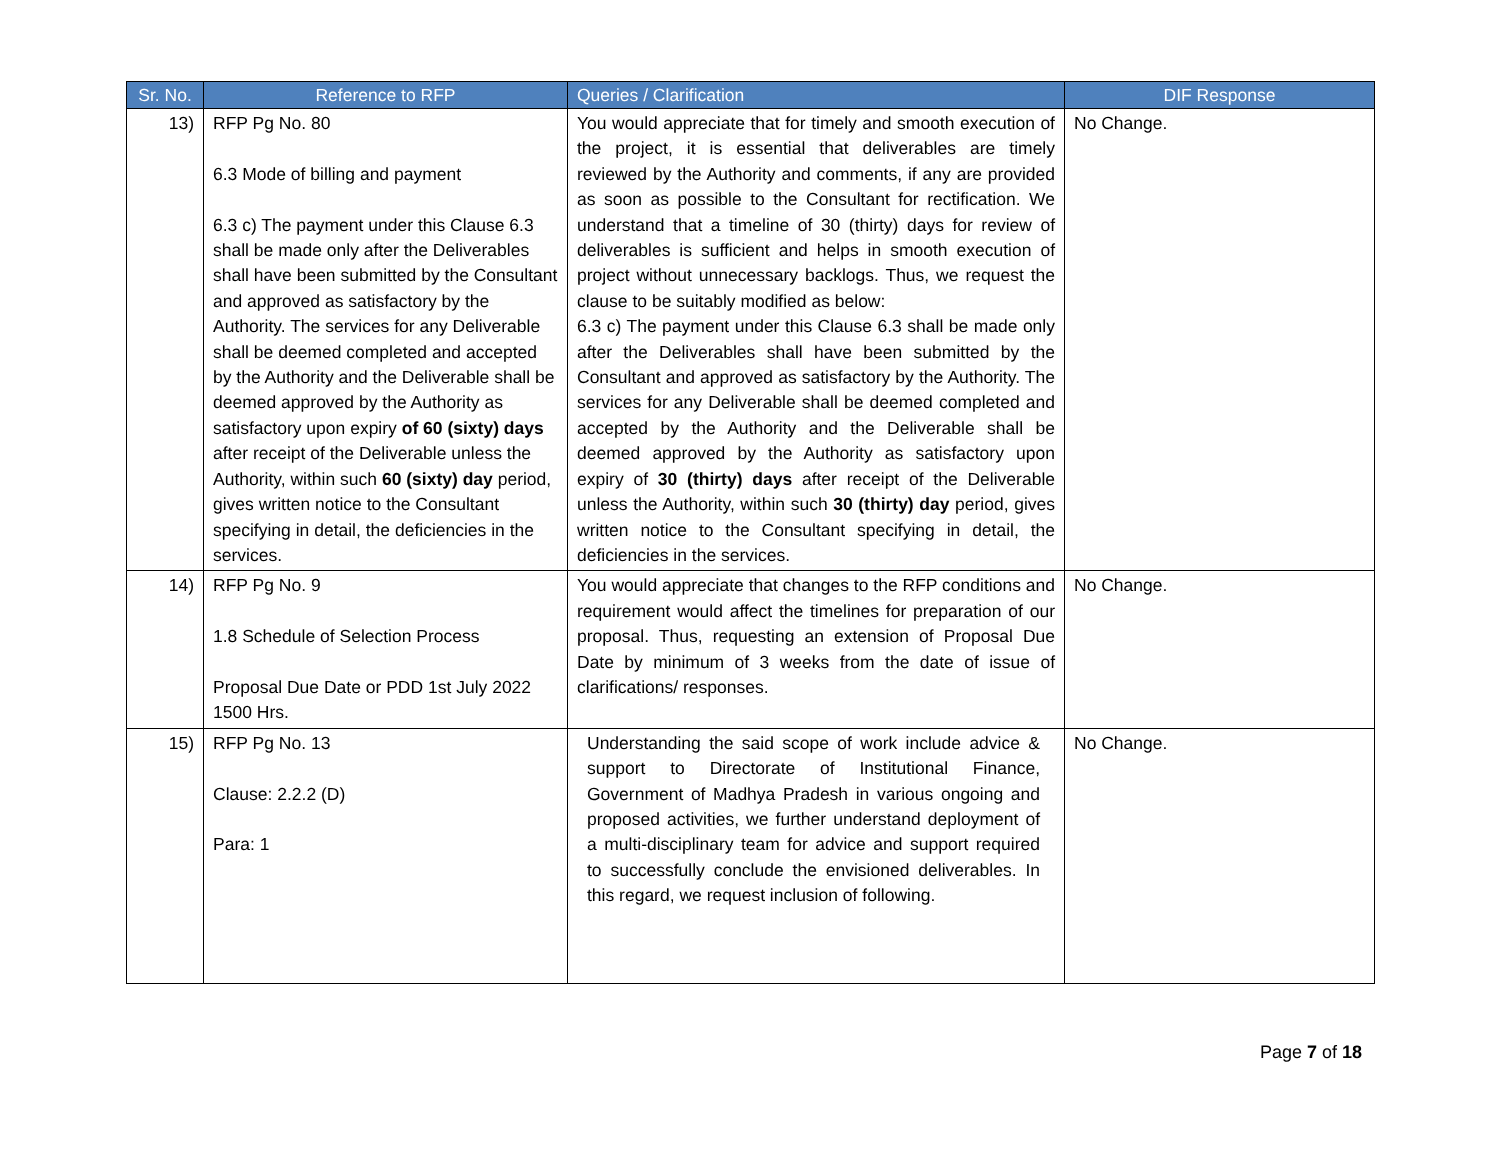| Sr. No. | Reference to RFP | Queries / Clarification | DIF Response |
| --- | --- | --- | --- |
| 13) | RFP Pg No. 80 6.3 Mode of billing and payment 6.3 c) The payment under this Clause 6.3 shall be made only after the Deliverables shall have been submitted by the Consultant and approved as satisfactory by the Authority. The services for any Deliverable shall be deemed completed and accepted by the Authority and the Deliverable shall be deemed approved by the Authority as satisfactory upon expiry of 60 (sixty) days after receipt of the Deliverable unless the Authority, within such 60 (sixty) day period, gives written notice to the Consultant specifying in detail, the deficiencies in the services. | You would appreciate that for timely and smooth execution of the project, it is essential that deliverables are timely reviewed by the Authority and comments, if any are provided as soon as possible to the Consultant for rectification. We understand that a timeline of 30 (thirty) days for review of deliverables is sufficient and helps in smooth execution of project without unnecessary backlogs. Thus, we request the clause to be suitably modified as below: 6.3 c) The payment under this Clause 6.3 shall be made only after the Deliverables shall have been submitted by the Consultant and approved as satisfactory by the Authority. The services for any Deliverable shall be deemed completed and accepted by the Authority and the Deliverable shall be deemed approved by the Authority as satisfactory upon expiry of 30 (thirty) days after receipt of the Deliverable unless the Authority, within such 30 (thirty) day period, gives written notice to the Consultant specifying in detail, the deficiencies in the services. | No Change. |
| 14) | RFP Pg No. 9 1.8 Schedule of Selection Process Proposal Due Date or PDD 1st July 2022 1500 Hrs. | You would appreciate that changes to the RFP conditions and requirement would affect the timelines for preparation of our proposal. Thus, requesting an extension of Proposal Due Date by minimum of 3 weeks from the date of issue of clarifications/ responses. | No Change. |
| 15) | RFP Pg No. 13 Clause: 2.2.2 (D) Para: 1 | Understanding the said scope of work include advice & support to Directorate of Institutional Finance, Government of Madhya Pradesh in various ongoing and proposed activities, we further understand deployment of a multi-disciplinary team for advice and support required to successfully conclude the envisioned deliverables. In this regard, we request inclusion of following. | No Change. |
Page 7 of 18